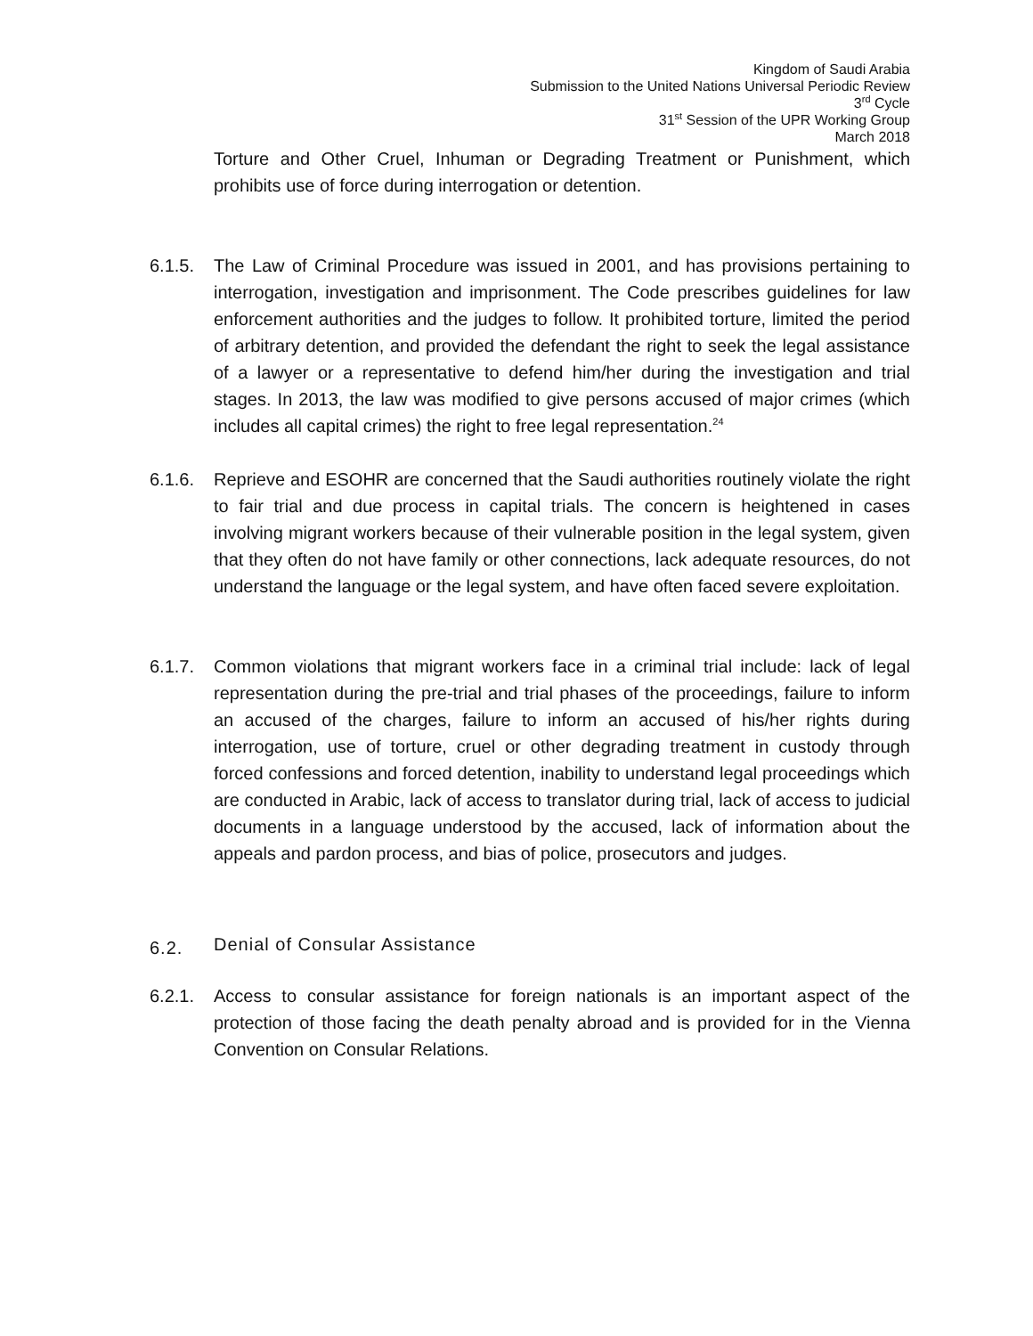Kingdom of Saudi Arabia
Submission to the United Nations Universal Periodic Review
3<sup>rd</sup> Cycle
31<sup>st</sup> Session of the UPR Working Group
March 2018
Torture and Other Cruel, Inhuman or Degrading Treatment or Punishment, which prohibits use of force during interrogation or detention.
6.1.5. The Law of Criminal Procedure was issued in 2001, and has provisions pertaining to interrogation, investigation and imprisonment. The Code prescribes guidelines for law enforcement authorities and the judges to follow. It prohibited torture, limited the period of arbitrary detention, and provided the defendant the right to seek the legal assistance of a lawyer or a representative to defend him/her during the investigation and trial stages. In 2013, the law was modified to give persons accused of major crimes (which includes all capital crimes) the right to free legal representation.<sup>24</sup>
6.1.6. Reprieve and ESOHR are concerned that the Saudi authorities routinely violate the right to fair trial and due process in capital trials. The concern is heightened in cases involving migrant workers because of their vulnerable position in the legal system, given that they often do not have family or other connections, lack adequate resources, do not understand the language or the legal system, and have often faced severe exploitation.
6.1.7. Common violations that migrant workers face in a criminal trial include: lack of legal representation during the pre-trial and trial phases of the proceedings, failure to inform an accused of the charges, failure to inform an accused of his/her rights during interrogation, use of torture, cruel or other degrading treatment in custody through forced confessions and forced detention, inability to understand legal proceedings which are conducted in Arabic, lack of access to translator during trial, lack of access to judicial documents in a language understood by the accused, lack of information about the appeals and pardon process, and bias of police, prosecutors and judges.
6.2. Denial of Consular Assistance
6.2.1. Access to consular assistance for foreign nationals is an important aspect of the protection of those facing the death penalty abroad and is provided for in the Vienna Convention on Consular Relations.